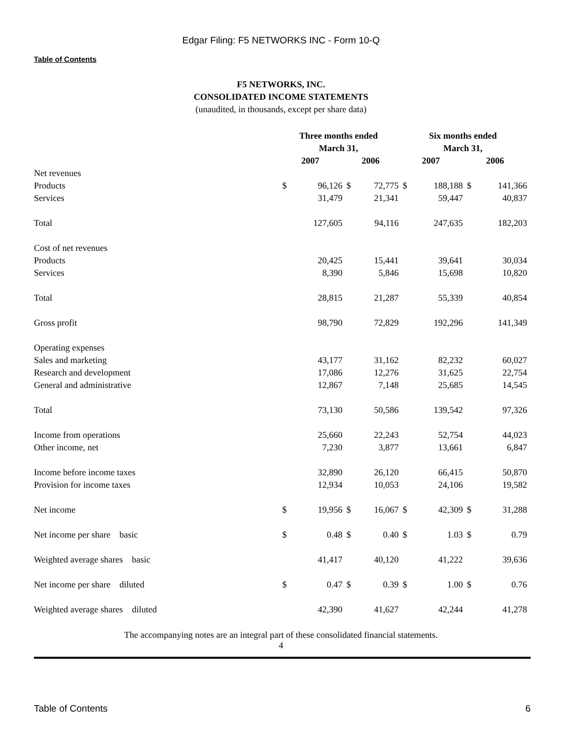Edgar Filing: F5 NETWORKS INC - Form 10-Q
Table of Contents
F5 NETWORKS, INC.
CONSOLIDATED INCOME STATEMENTS
(unaudited, in thousands, except per share data)
| | Three months ended March 31, | | | | Six months ended March 31, | | | |
| --- | --- | --- | --- | --- | --- | --- | --- | --- |
| | 2007 | | 2006 | | 2007 | | 2006 | |
| Net revenues | | | | | | | | |
| Products | $ | 96,126 | $ | 72,775 | $ | 188,188 | $ | 141,366 |
| Services | | 31,479 | | 21,341 | | 59,447 | | 40,837 |
| Total | | 127,605 | | 94,116 | | 247,635 | | 182,203 |
| Cost of net revenues | | | | | | | | |
| Products | | 20,425 | | 15,441 | | 39,641 | | 30,034 |
| Services | | 8,390 | | 5,846 | | 15,698 | | 10,820 |
| Total | | 28,815 | | 21,287 | | 55,339 | | 40,854 |
| Gross profit | | 98,790 | | 72,829 | | 192,296 | | 141,349 |
| Operating expenses | | | | | | | | |
| Sales and marketing | | 43,177 | | 31,162 | | 82,232 | | 60,027 |
| Research and development | | 17,086 | | 12,276 | | 31,625 | | 22,754 |
| General and administrative | | 12,867 | | 7,148 | | 25,685 | | 14,545 |
| Total | | 73,130 | | 50,586 | | 139,542 | | 97,326 |
| Income from operations | | 25,660 | | 22,243 | | 52,754 | | 44,023 |
| Other income, net | | 7,230 | | 3,877 | | 13,661 | | 6,847 |
| Income before income taxes | | 32,890 | | 26,120 | | 66,415 | | 50,870 |
| Provision for income taxes | | 12,934 | | 10,053 | | 24,106 | | 19,582 |
| Net income | $ | 19,956 | $ | 16,067 | $ | 42,309 | $ | 31,288 |
| Net income per share basic | $ | 0.48 | $ | 0.40 | $ | 1.03 | $ | 0.79 |
| Weighted average shares basic | | 41,417 | | 40,120 | | 41,222 | | 39,636 |
| Net income per share diluted | $ | 0.47 | $ | 0.39 | $ | 1.00 | $ | 0.76 |
| Weighted average shares diluted | | 42,390 | | 41,627 | | 42,244 | | 41,278 |
The accompanying notes are an integral part of these consolidated financial statements.
4
Table of Contents 6